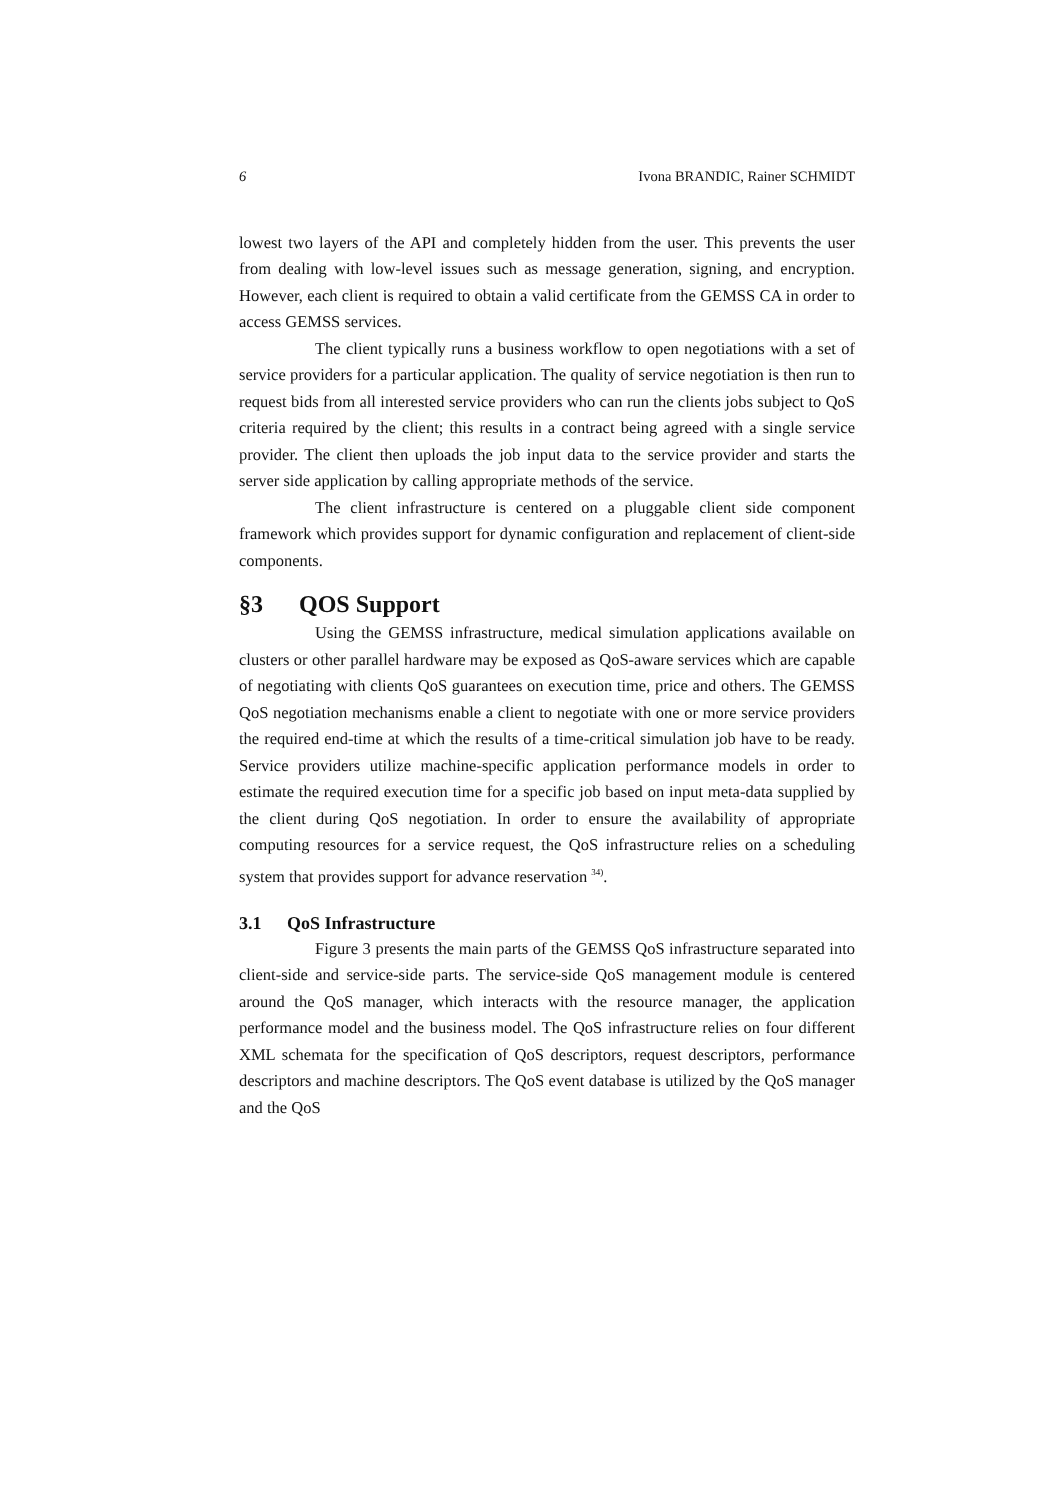6 Ivona BRANDIC, Rainer SCHMIDT
lowest two layers of the API and completely hidden from the user. This prevents the user from dealing with low-level issues such as message generation, signing, and encryption. However, each client is required to obtain a valid certificate from the GEMSS CA in order to access GEMSS services.
The client typically runs a business workflow to open negotiations with a set of service providers for a particular application. The quality of service negotiation is then run to request bids from all interested service providers who can run the clients jobs subject to QoS criteria required by the client; this results in a contract being agreed with a single service provider. The client then uploads the job input data to the service provider and starts the server side application by calling appropriate methods of the service.
The client infrastructure is centered on a pluggable client side component framework which provides support for dynamic configuration and replacement of client-side components.
§3 QOS Support
Using the GEMSS infrastructure, medical simulation applications available on clusters or other parallel hardware may be exposed as QoS-aware services which are capable of negotiating with clients QoS guarantees on execution time, price and others. The GEMSS QoS negotiation mechanisms enable a client to negotiate with one or more service providers the required end-time at which the results of a time-critical simulation job have to be ready. Service providers utilize machine-specific application performance models in order to estimate the required execution time for a specific job based on input meta-data supplied by the client during QoS negotiation. In order to ensure the availability of appropriate computing resources for a service request, the QoS infrastructure relies on a scheduling system that provides support for advance reservation <sup>34)</sup>.
3.1 QoS Infrastructure
Figure 3 presents the main parts of the GEMSS QoS infrastructure separated into client-side and service-side parts. The service-side QoS management module is centered around the QoS manager, which interacts with the resource manager, the application performance model and the business model. The QoS infrastructure relies on four different XML schemata for the specification of QoS descriptors, request descriptors, performance descriptors and machine descriptors. The QoS event database is utilized by the QoS manager and the QoS